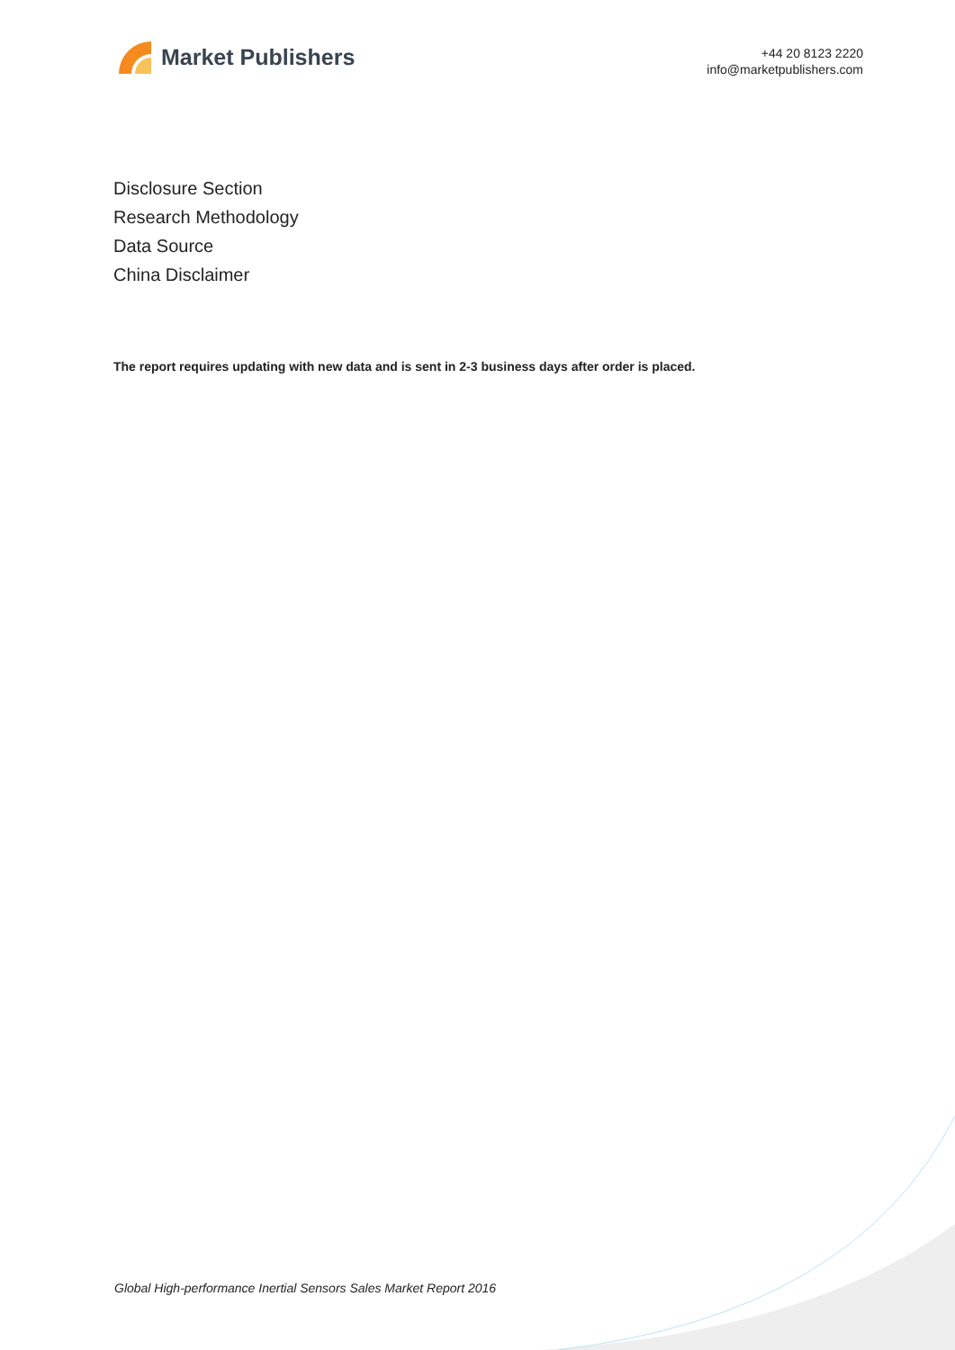Market Publishers
+44 20 8123 2220
info@marketpublishers.com
Disclosure Section
Research Methodology
Data Source
China Disclaimer
The report requires updating with new data and is sent in 2-3 business days after order is placed.
Global High-performance Inertial Sensors Sales Market Report 2016